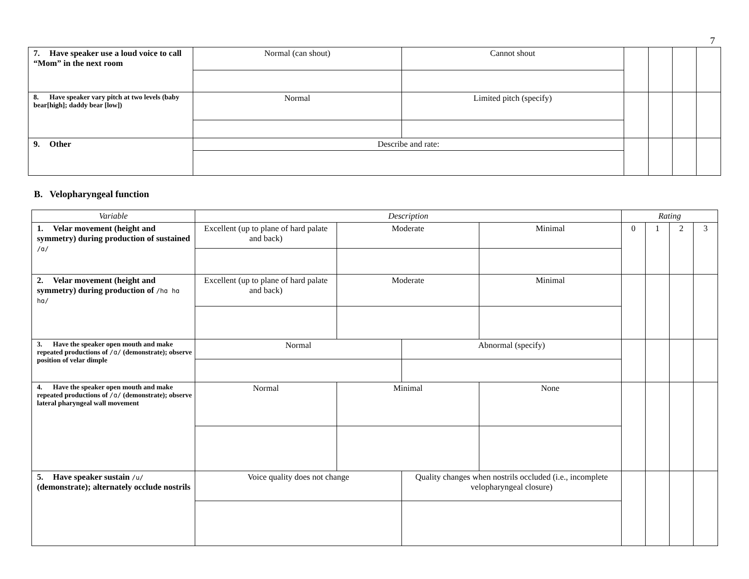7
| 7. Have speaker use a loud voice to call “Mom” in the next room | Normal (can shout) | Cannot shout | | | | |
| 8. Have speaker vary pitch at two levels (baby bear[high]; daddy bear [low]) | Normal | Limited pitch (specify) | | | | |
| 9. Other | Describe and rate: | | | | | |
B. Velopharyngeal function
| Variable | Description | | | | Rating | | | |
| --- | --- | --- | --- | --- | --- | --- | --- | --- |
| 1. Velar movement (height and symmetry) during production of sustained /ɑ/ | Excellent (up to plane of hard palate and back) | Moderate | | Minimal | 0 | 1 | 2 | 3 |
| 2. Velar movement (height and symmetry) during production of /hɑ hɑ hɑ/ | Excellent (up to plane of hard palate and back) | Moderate | | Minimal | | | | |
| 3. Have the speaker open mouth and make repeated productions of /ɑ/ (demonstrate); observe position of velar dimple | Normal | | Abnormal (specify) | | | | | |
| 4. Have the speaker open mouth and make repeated productions of /ɑ/ (demonstrate); observe lateral pharyngeal wall movement | Normal | Minimal | | None | | | | |
| 5. Have speaker sustain /u/ (demonstrate); alternately occlude nostrils | Voice quality does not change | | Quality changes when nostrils occluded (i.e., incomplete velopharyngeal closure) | | | | | |